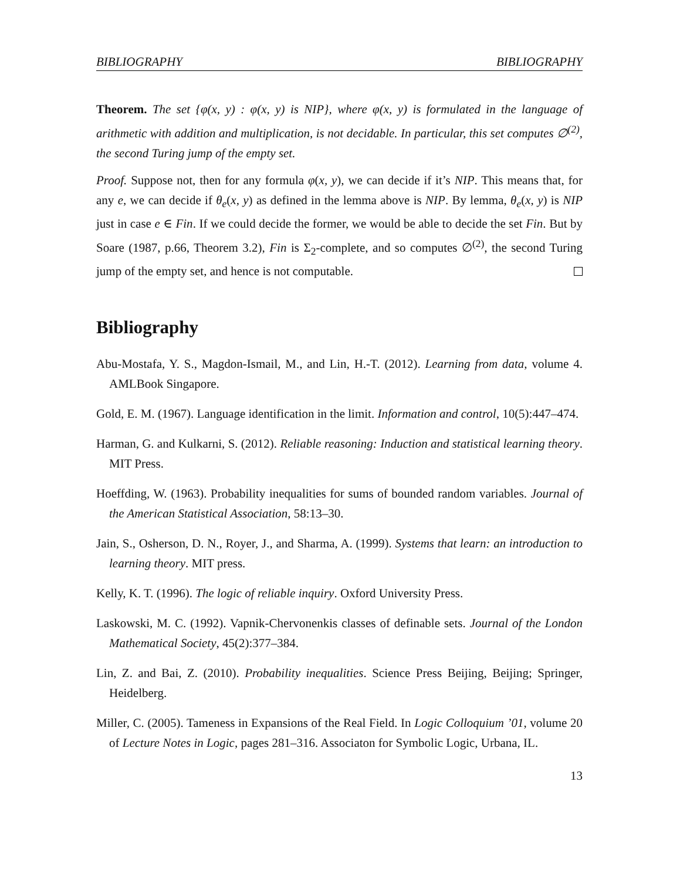BIBLIOGRAPHY BIBLIOGRAPHY
Theorem. The set {φ(x, y) : φ(x, y) is NIP}, where φ(x, y) is formulated in the language of arithmetic with addition and multiplication, is not decidable. In particular, this set computes ∅<sup>(2)</sup>, the second Turing jump of the empty set.
Proof. Suppose not, then for any formula φ(x, y), we can decide if it’s NIP. This means that, for any e, we can decide if θ<sub>e</sub>(x, y) as defined in the lemma above is NIP. By lemma, θ<sub>e</sub>(x, y) is NIP just in case e ∈ Fin. If we could decide the former, we would be able to decide the set Fin. But by Soare (1987, p.66, Theorem 3.2), Fin is Σ<sub>2</sub>-complete, and so computes ∅<sup>(2)</sup>, the second Turing jump of the empty set, and hence is not computable.
Bibliography
Abu-Mostafa, Y. S., Magdon-Ismail, M., and Lin, H.-T. (2012). Learning from data, volume 4. AMLBook Singapore.
Gold, E. M. (1967). Language identification in the limit. Information and control, 10(5):447–474.
Harman, G. and Kulkarni, S. (2012). Reliable reasoning: Induction and statistical learning theory. MIT Press.
Hoeffding, W. (1963). Probability inequalities for sums of bounded random variables. Journal of the American Statistical Association, 58:13–30.
Jain, S., Osherson, D. N., Royer, J., and Sharma, A. (1999). Systems that learn: an introduction to learning theory. MIT press.
Kelly, K. T. (1996). The logic of reliable inquiry. Oxford University Press.
Laskowski, M. C. (1992). Vapnik-Chervonenkis classes of definable sets. Journal of the London Mathematical Society, 45(2):377–384.
Lin, Z. and Bai, Z. (2010). Probability inequalities. Science Press Beijing, Beijing; Springer, Heidelberg.
Miller, C. (2005). Tameness in Expansions of the Real Field. In Logic Colloquium ’01, volume 20 of Lecture Notes in Logic, pages 281–316. Associaton for Symbolic Logic, Urbana, IL.
13